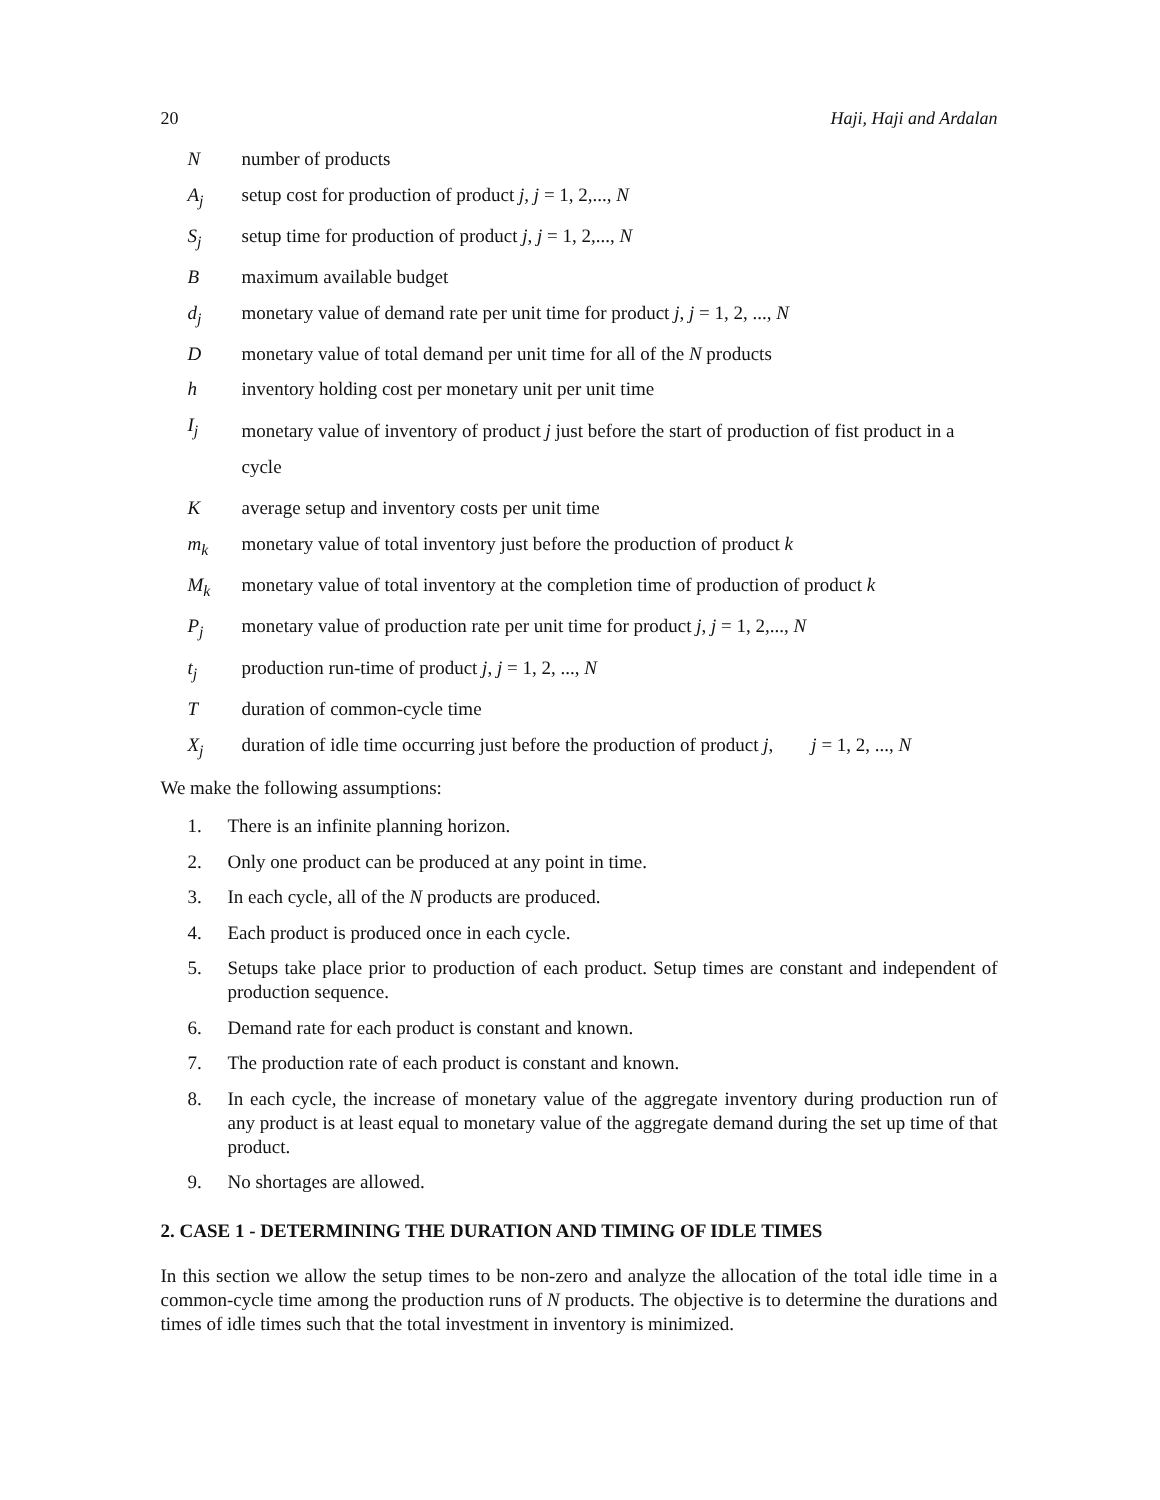20 Haji, Haji and Ardalan
Nnumber of products
A<sub>j</sub> setup cost for production of product j, j = 1, 2,..., N
S<sub>j</sub> setup time for production of product j, j = 1, 2,..., N
Bmaximum available budget
d<sub>j</sub> monetary value of demand rate per unit time for product j, j = 1, 2, ..., N
Dmonetary value of total demand per unit time for all of the N products
h inventory holding cost per monetary unit per unit time
I<sub>j</sub> monetary value of inventory of product j just before the start of production of fist product in a cycle
Kaverage setup and inventory costs per unit time
m<sub>k</sub> monetary value of total inventory just before the production of product k
M<sub>k</sub> monetary value of total inventory at the completion time of production of product k
P<sub>j</sub> monetary value of production rate per unit time for product j, j = 1, 2,..., N
t<sub>j</sub> production run-time of product j, j = 1, 2, ..., N
Tduration of common-cycle time
X<sub>j</sub> duration of idle time occurring just before the production of product j, j = 1, 2, ..., N
We make the following assumptions:
1. There is an infinite planning horizon.
2. Only one product can be produced at any point in time.
3. In each cycle, all of the N products are produced.
4. Each product is produced once in each cycle.
5. Setups take place prior to production of each product. Setup times are constant and independent of production sequence.
6. Demand rate for each product is constant and known.
7. The production rate of each product is constant and known.
8. In each cycle, the increase of monetary value of the aggregate inventory during production run of any product is at least equal to monetary value of the aggregate demand during the set up time of that product.
9. No shortages are allowed.
2. CASE 1 - DETERMINING THE DURATION AND TIMING OF IDLE TIMES
In this section we allow the setup times to be non-zero and analyze the allocation of the total idle time in a common-cycle time among the production runs of N products. The objective is to determine the durations and times of idle times such that the total investment in inventory is minimized.